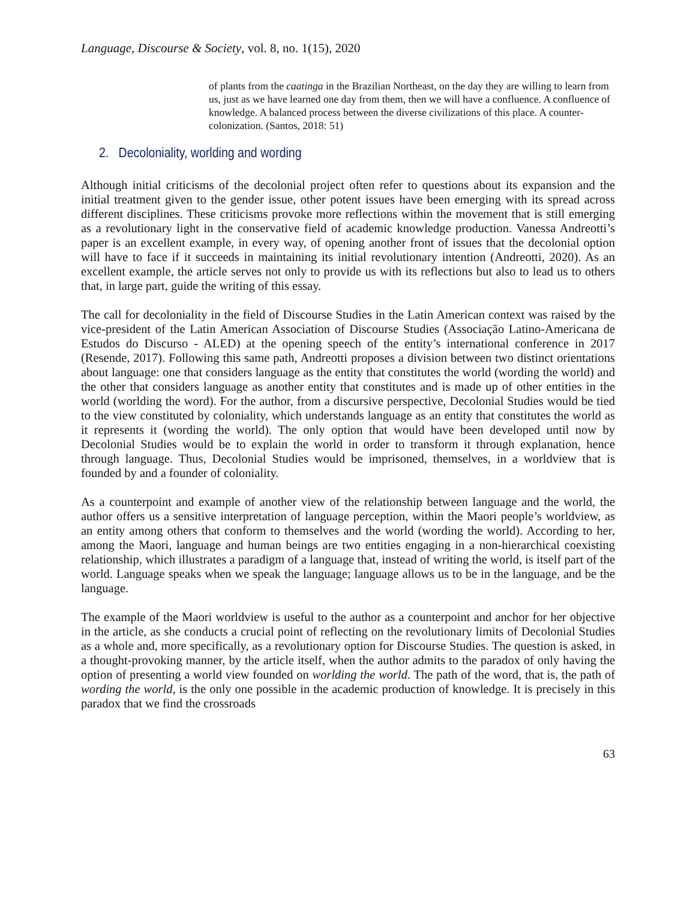Language, Discourse & Society, vol. 8, no. 1(15), 2020
of plants from the caatinga in the Brazilian Northeast, on the day they are willing to learn from us, just as we have learned one day from them, then we will have a confluence. A confluence of knowledge. A balanced process between the diverse civilizations of this place. A counter-colonization. (Santos, 2018: 51)
2. Decoloniality, worlding and wording
Although initial criticisms of the decolonial project often refer to questions about its expansion and the initial treatment given to the gender issue, other potent issues have been emerging with its spread across different disciplines. These criticisms provoke more reflections within the movement that is still emerging as a revolutionary light in the conservative field of academic knowledge production. Vanessa Andreotti’s paper is an excellent example, in every way, of opening another front of issues that the decolonial option will have to face if it succeeds in maintaining its initial revolutionary intention (Andreotti, 2020). As an excellent example, the article serves not only to provide us with its reflections but also to lead us to others that, in large part, guide the writing of this essay.
The call for decoloniality in the field of Discourse Studies in the Latin American context was raised by the vice-president of the Latin American Association of Discourse Studies (Associação Latino-Americana de Estudos do Discurso - ALED) at the opening speech of the entity’s international conference in 2017 (Resende, 2017). Following this same path, Andreotti proposes a division between two distinct orientations about language: one that considers language as the entity that constitutes the world (wording the world) and the other that considers language as another entity that constitutes and is made up of other entities in the world (worlding the word). For the author, from a discursive perspective, Decolonial Studies would be tied to the view constituted by coloniality, which understands language as an entity that constitutes the world as it represents it (wording the world). The only option that would have been developed until now by Decolonial Studies would be to explain the world in order to transform it through explanation, hence through language. Thus, Decolonial Studies would be imprisoned, themselves, in a worldview that is founded by and a founder of coloniality.
As a counterpoint and example of another view of the relationship between language and the world, the author offers us a sensitive interpretation of language perception, within the Maori people’s worldview, as an entity among others that conform to themselves and the world (wording the world). According to her, among the Maori, language and human beings are two entities engaging in a non-hierarchical coexisting relationship, which illustrates a paradigm of a language that, instead of writing the world, is itself part of the world. Language speaks when we speak the language; language allows us to be in the language, and be the language.
The example of the Maori worldview is useful to the author as a counterpoint and anchor for her objective in the article, as she conducts a crucial point of reflecting on the revolutionary limits of Decolonial Studies as a whole and, more specifically, as a revolutionary option for Discourse Studies. The question is asked, in a thought-provoking manner, by the article itself, when the author admits to the paradox of only having the option of presenting a world view founded on worlding the world. The path of the word, that is, the path of wording the world, is the only one possible in the academic production of knowledge. It is precisely in this paradox that we find the crossroads
63